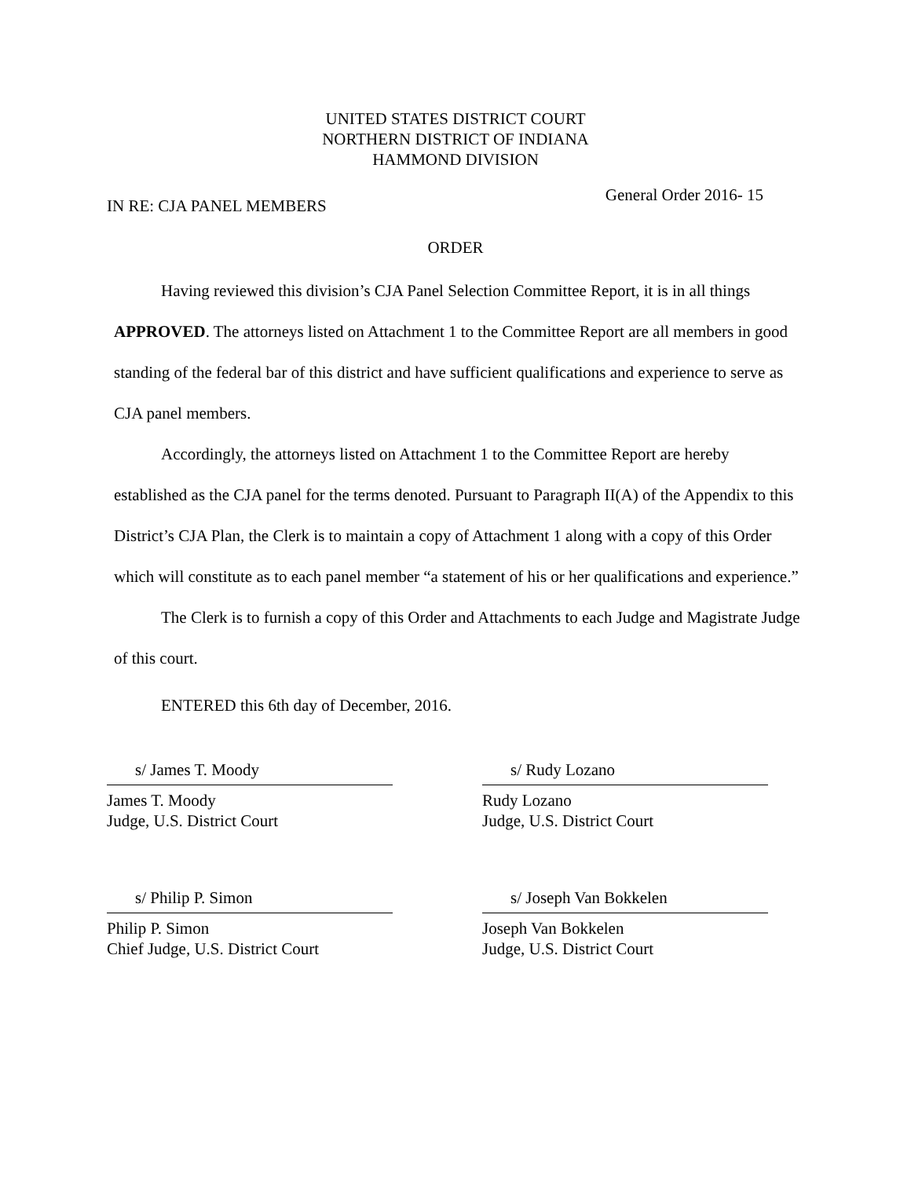UNITED STATES DISTRICT COURT
NORTHERN DISTRICT OF INDIANA
HAMMOND DIVISION
IN RE: CJA PANEL MEMBERS General Order 2016- 15
ORDER
Having reviewed this division’s CJA Panel Selection Committee Report, it is in all things APPROVED. The attorneys listed on Attachment 1 to the Committee Report are all members in good standing of the federal bar of this district and have sufficient qualifications and experience to serve as CJA panel members.
Accordingly, the attorneys listed on Attachment 1 to the Committee Report are hereby established as the CJA panel for the terms denoted. Pursuant to Paragraph II(A) of the Appendix to this District’s CJA Plan, the Clerk is to maintain a copy of Attachment 1 along with a copy of this Order which will constitute as to each panel member “a statement of his or her qualifications and experience.”
The Clerk is to furnish a copy of this Order and Attachments to each Judge and Magistrate Judge of this court.
ENTERED this 6th day of December, 2016.
s/ James T. Moody
James T. Moody
Judge, U.S. District Court
s/ Rudy Lozano
Rudy Lozano
Judge, U.S. District Court
s/ Philip P. Simon
Philip P. Simon
Chief Judge, U.S. District Court
s/ Joseph Van Bokkelen
Joseph Van Bokkelen
Judge, U.S. District Court